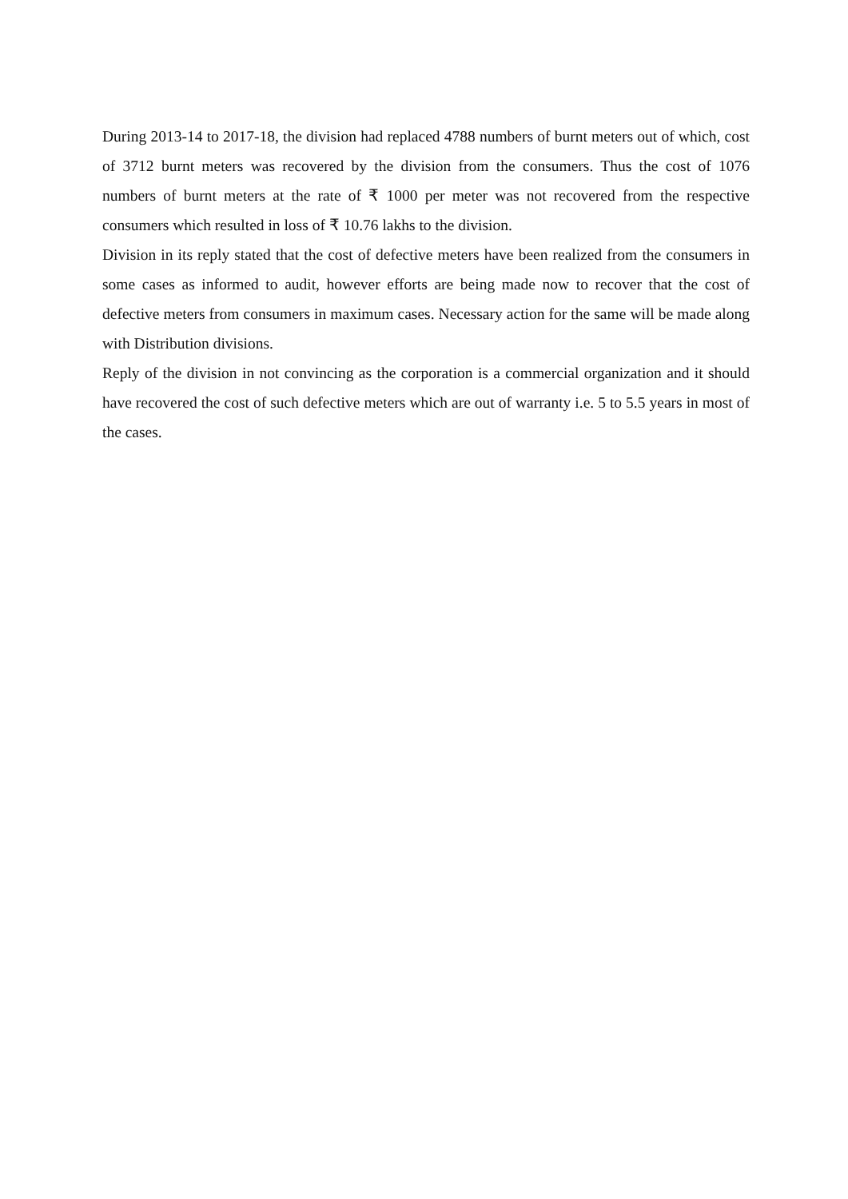During 2013-14 to 2017-18, the division had replaced 4788 numbers of burnt meters out of which, cost of 3712 burnt meters was recovered by the division from the consumers. Thus the cost of 1076 numbers of burnt meters at the rate of ₹ 1000 per meter was not recovered from the respective consumers which resulted in loss of ₹ 10.76 lakhs to the division.
Division in its reply stated that the cost of defective meters have been realized from the consumers in some cases as informed to audit, however efforts are being made now to recover that the cost of defective meters from consumers in maximum cases. Necessary action for the same will be made along with Distribution divisions.
Reply of the division in not convincing as the corporation is a commercial organization and it should have recovered the cost of such defective meters which are out of warranty i.e. 5 to 5.5 years in most of the cases.